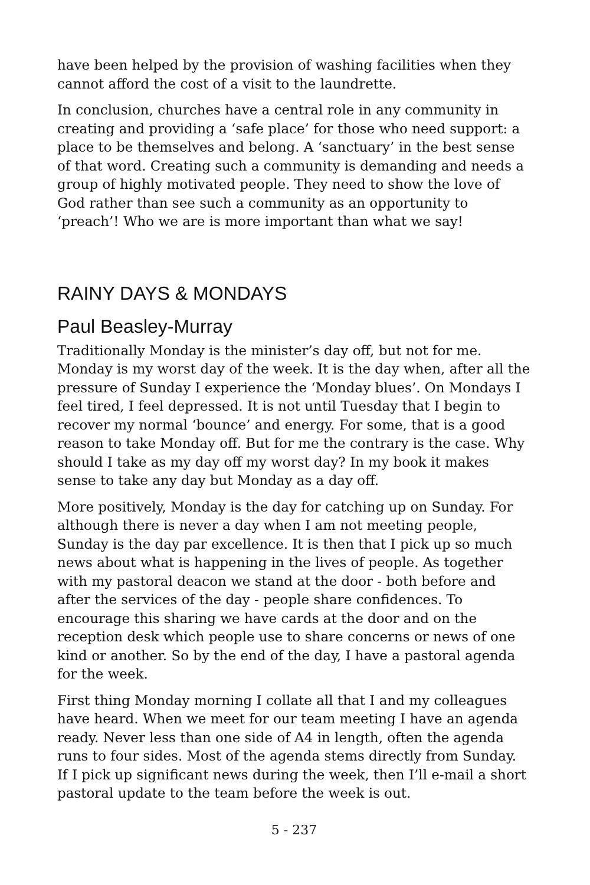have been helped by the provision of washing facilities when they cannot afford the cost of a visit to the laundrette.
In conclusion, churches have a central role in any community in creating and providing a ‘safe place’ for those who need support: a place to be themselves and belong. A ‘sanctuary’ in the best sense of that word. Creating such a community is demanding and needs a group of highly motivated people. They need to show the love of God rather than see such a community as an opportunity to ‘preach’! Who we are is more important than what we say!
RAINY DAYS & MONDAYS
Paul Beasley-Murray
Traditionally Monday is the minister’s day off, but not for me. Monday is my worst day of the week. It is the day when, after all the pressure of Sunday I experience the ‘Monday blues’. On Mondays I feel tired, I feel depressed. It is not until Tuesday that I begin to recover my normal ‘bounce’ and energy. For some, that is a good reason to take Monday off. But for me the contrary is the case. Why should I take as my day off my worst day? In my book it makes sense to take any day but Monday as a day off.
More positively, Monday is the day for catching up on Sunday. For although there is never a day when I am not meeting people, Sunday is the day par excellence. It is then that I pick up so much news about what is happening in the lives of people. As together with my pastoral deacon we stand at the door - both before and after the services of the day - people share confidences. To encourage this sharing we have cards at the door and on the reception desk which people use to share concerns or news of one kind or another. So by the end of the day, I have a pastoral agenda for the week.
First thing Monday morning I collate all that I and my colleagues have heard. When we meet for our team meeting I have an agenda ready. Never less than one side of A4 in length, often the agenda runs to four sides. Most of the agenda stems directly from Sunday. If I pick up significant news during the week, then I’ll e-mail a short pastoral update to the team before the week is out.
5 - 237